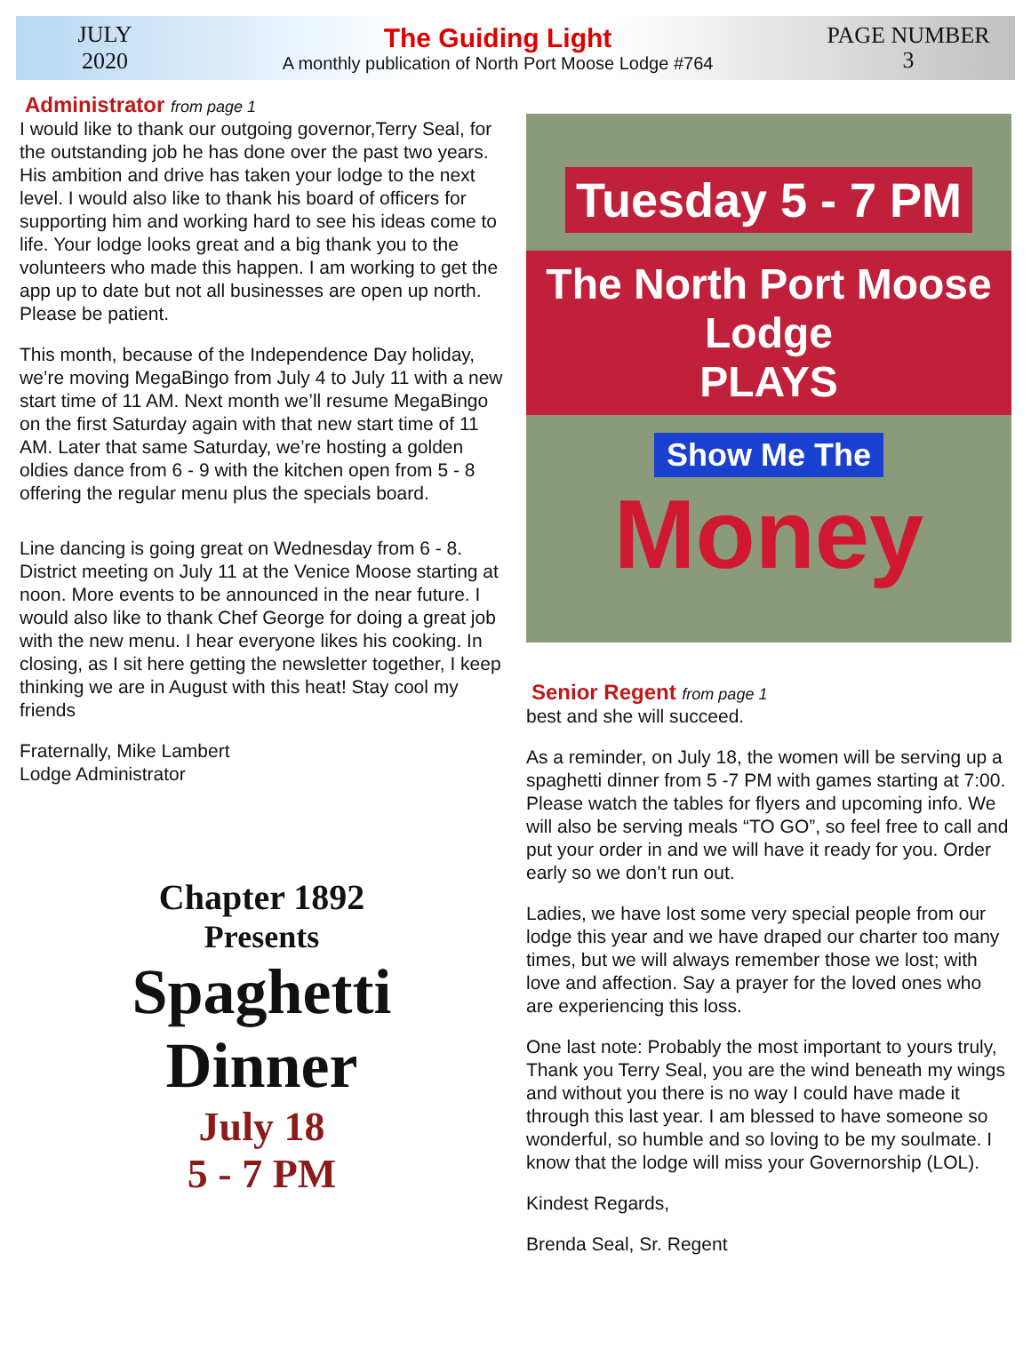JULY
2020
The Guiding Light
A monthly publication of North Port Moose Lodge #764
PAGE NUMBER
3
Administrator from page 1
I would like to thank our outgoing governor,Terry Seal, for the outstanding job he has done over the past two years. His ambition and drive has taken your lodge to the next level. I would also like to thank his board of officers for supporting him and working hard to see his ideas come to life. Your lodge looks great and a big thank you to the volunteers who made this happen. I am working to get the app up to date but not all businesses are open up north. Please be patient.
This month, because of the Independence Day holiday, we’re moving MegaBingo from July 4 to July 11 with a new start time of 11 AM. Next month we’ll resume MegaBingo on the first Saturday again with that new start time of 11 AM. Later that same Saturday, we’re hosting a golden oldies dance from 6 - 9 with the kitchen open from 5 - 8 offering the regular menu plus the specials board.
Line dancing is going great on Wednesday from 6 - 8. District meeting on July 11 at the Venice Moose starting at noon. More events to be announced in the near future. I would also like to thank Chef George for doing a great job with the new menu. I hear everyone likes his cooking. In closing, as I sit here getting the newsletter together, I keep thinking we are in August with this heat! Stay cool my friends
Fraternally, Mike Lambert
Lodge Administrator
Chapter 1892
Presents
Spaghetti
Dinner
July 18
5 - 7 PM
Tuesday 5 - 7 PM
The North Port Moose Lodge
PLAYS
Show Me The
Money
Senior Regent from page 1
best and she will succeed.
As a reminder, on July 18, the women will be serving up a spaghetti dinner from 5 -7 PM with games starting at 7:00. Please watch the tables for flyers and upcoming info. We will also be serving meals “TO GO”, so feel free to call and put your order in and we will have it ready for you. Order early so we don’t run out.
Ladies, we have lost some very special people from our lodge this year and we have draped our charter too many times, but we will always remember those we lost; with love and affection. Say a prayer for the loved ones who are experiencing this loss.
One last note: Probably the most important to yours truly, Thank you Terry Seal, you are the wind beneath my wings and without you there is no way I could have made it through this last year. I am blessed to have someone so wonderful, so humble and so loving to be my soulmate. I know that the lodge will miss your Governorship (LOL).
Kindest Regards,
Brenda Seal, Sr. Regent